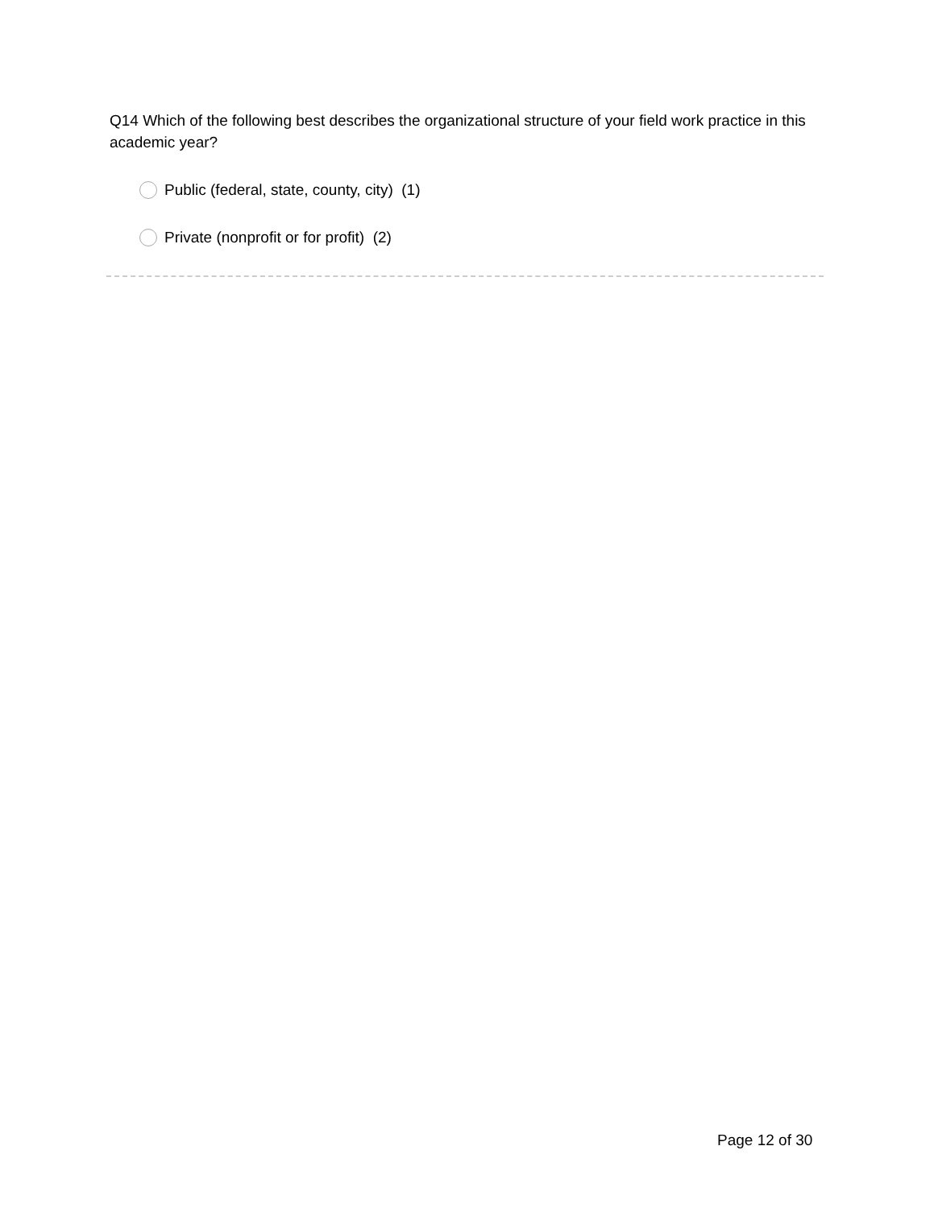Q14 Which of the following best describes the organizational structure of your field work practice in this academic year?
Public (federal, state, county, city) (1)
Private (nonprofit or for profit) (2)
Page 12 of 30